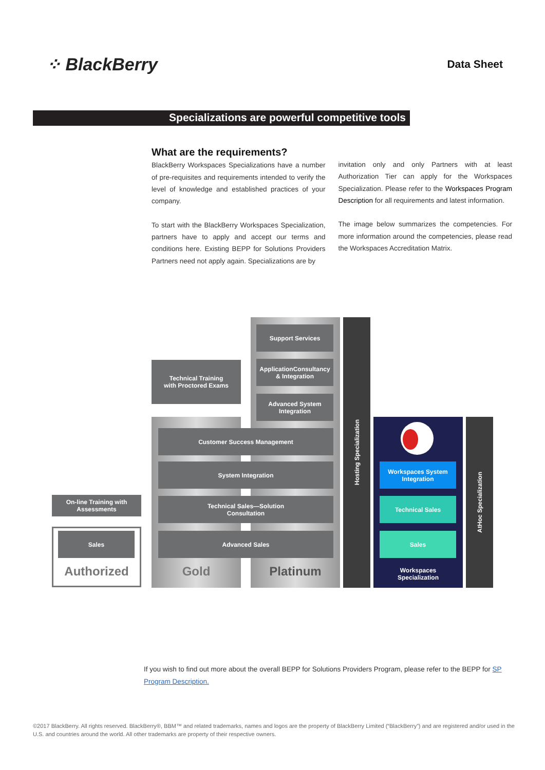⁘ BlackBerry
Data Sheet
Specializations are powerful competitive tools
What are the requirements?
BlackBerry Workspaces Specializations have a number of pre-requisites and requirements intended to verify the level of knowledge and established practices of your company.
To start with the BlackBerry Workspaces Specialization, partners have to apply and accept our terms and conditions here. Existing BEPP for Solutions Providers Partners need not apply again. Specializations are by
invitation only and only Partners with at least Authorization Tier can apply for the Workspaces Specialization. Please refer to the Workspaces Program Description for all requirements and latest information.
The image below summarizes the competencies. For more information around the competencies, please read the Workspaces Accreditation Matrix.
Support Services
Technical Training
with Proctored Exams
ApplicationConsultancy
& Integration
Advanced System
Integration
Customer Success Management
System Integration
On-line Training with
Assessments
Technical Sales—Solution
Consultation
Sales Advanced Sales
Authorized Gold Platinum
Hosting Specialization
Workspaces System
Integration
Technical Sales
Sales
Workspaces
Specialization
AtHoc Specialization
If you wish to find out more about the overall BEPP for Solutions Providers Program, please refer to the BEPP for SP Program Description.
©2017 BlackBerry. All rights reserved. BlackBerry®, BBM™ and related trademarks, names and logos are the property of BlackBerry Limited (“BlackBerry”) and are registered and/or used in the U.S. and countries around the world. All other trademarks are property of their respective owners.